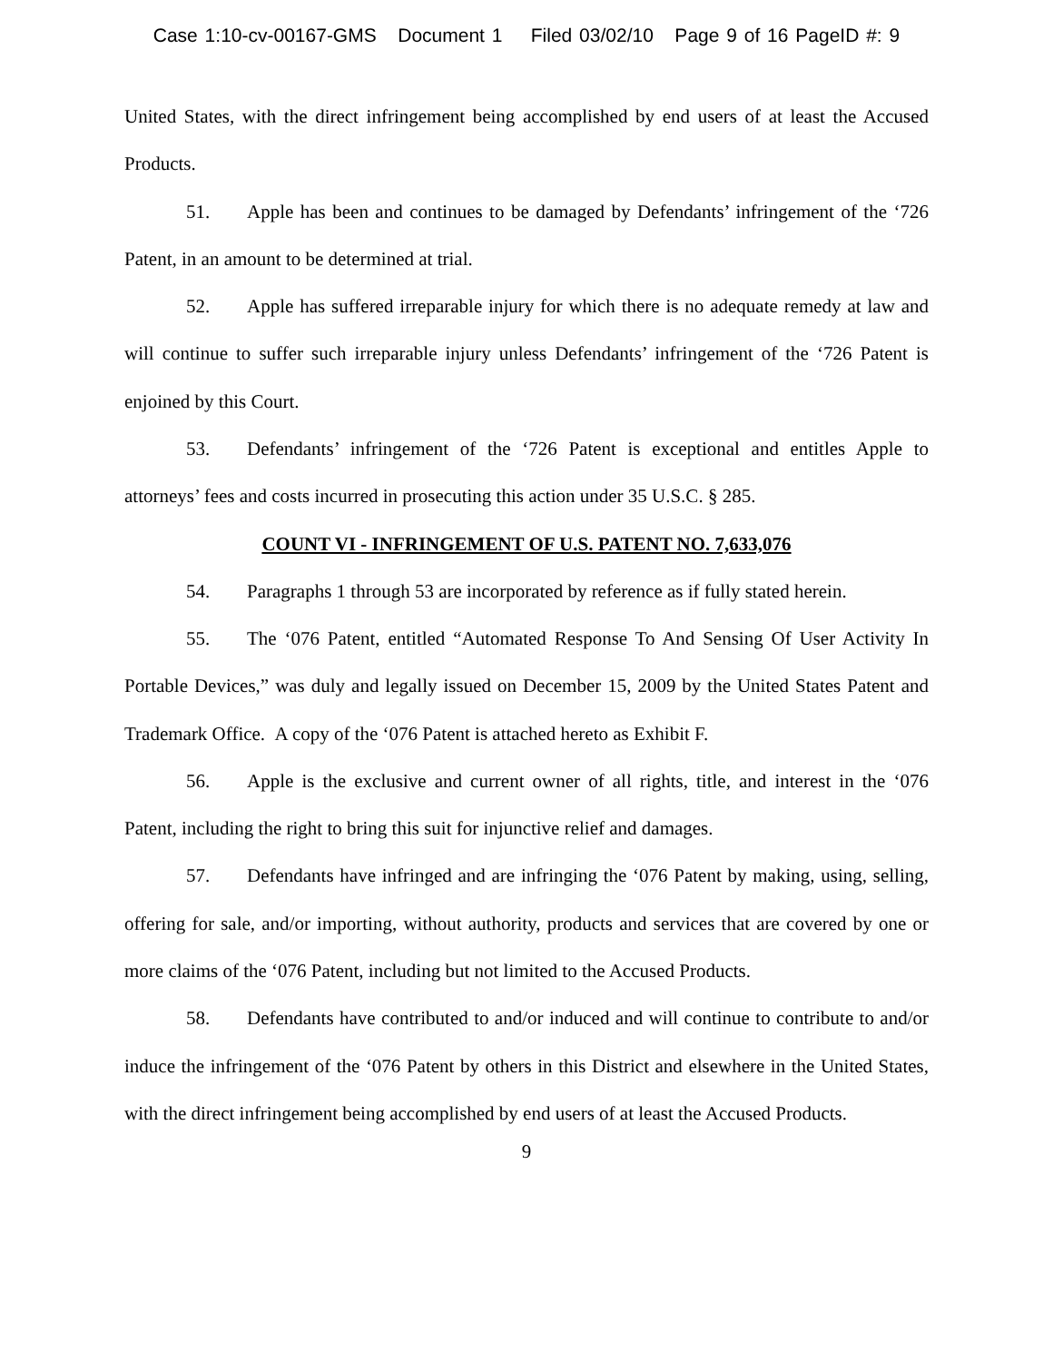Case 1:10-cv-00167-GMS Document 1 Filed 03/02/10 Page 9 of 16 PageID #: 9
United States, with the direct infringement being accomplished by end users of at least the Accused Products.
51. Apple has been and continues to be damaged by Defendants’ infringement of the ‘726 Patent, in an amount to be determined at trial.
52. Apple has suffered irreparable injury for which there is no adequate remedy at law and will continue to suffer such irreparable injury unless Defendants’ infringement of the ‘726 Patent is enjoined by this Court.
53. Defendants’ infringement of the ‘726 Patent is exceptional and entitles Apple to attorneys’ fees and costs incurred in prosecuting this action under 35 U.S.C. § 285.
COUNT VI - INFRINGEMENT OF U.S. PATENT NO. 7,633,076
54. Paragraphs 1 through 53 are incorporated by reference as if fully stated herein.
55. The ‘076 Patent, entitled “Automated Response To And Sensing Of User Activity In Portable Devices,” was duly and legally issued on December 15, 2009 by the United States Patent and Trademark Office. A copy of the ‘076 Patent is attached hereto as Exhibit F.
56. Apple is the exclusive and current owner of all rights, title, and interest in the ‘076 Patent, including the right to bring this suit for injunctive relief and damages.
57. Defendants have infringed and are infringing the ‘076 Patent by making, using, selling, offering for sale, and/or importing, without authority, products and services that are covered by one or more claims of the ‘076 Patent, including but not limited to the Accused Products.
58. Defendants have contributed to and/or induced and will continue to contribute to and/or induce the infringement of the ‘076 Patent by others in this District and elsewhere in the United States, with the direct infringement being accomplished by end users of at least the Accused Products.
9